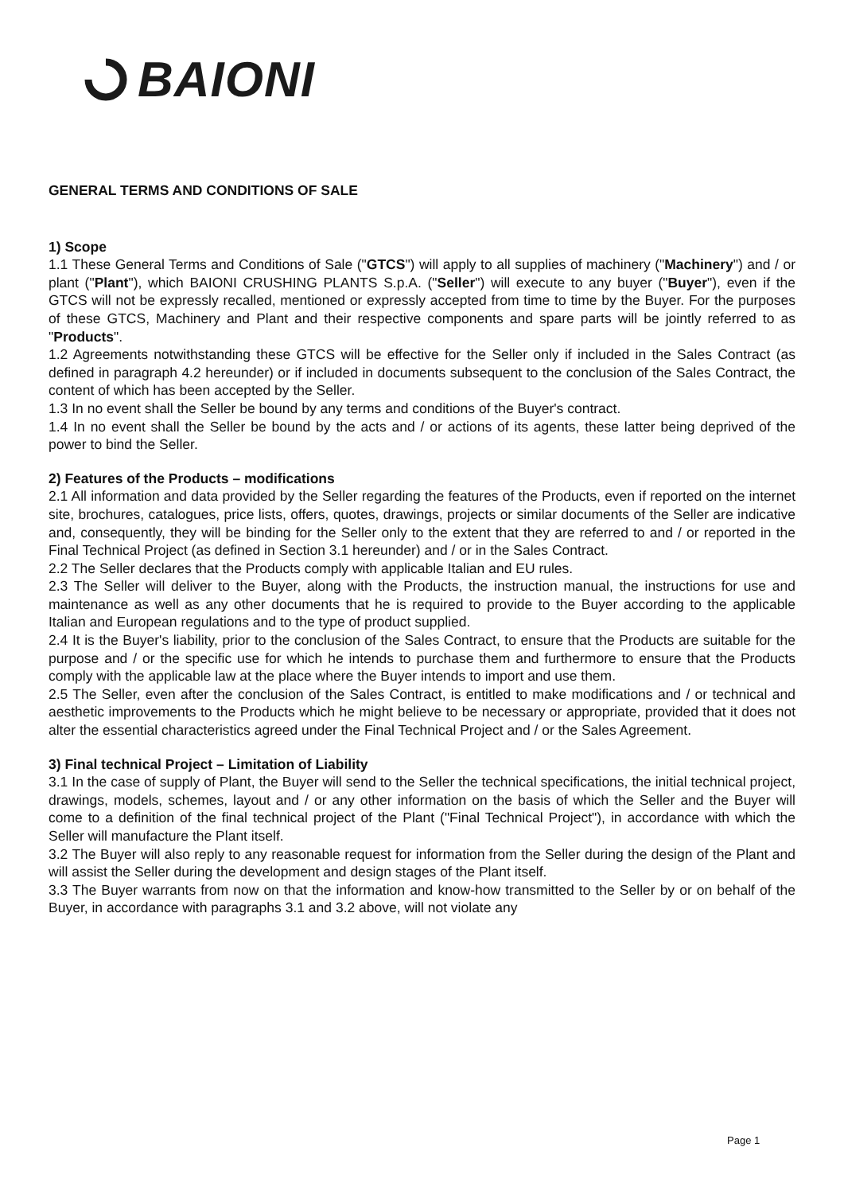BAIONI
GENERAL TERMS AND CONDITIONS OF SALE
1) Scope
1.1 These General Terms and Conditions of Sale ("GTCS") will apply to all supplies of machinery ("Machinery") and / or plant ("Plant"), which BAIONI CRUSHING PLANTS S.p.A. ("Seller") will execute to any buyer ("Buyer"), even if the GTCS will not be expressly recalled, mentioned or expressly accepted from time to time by the Buyer. For the purposes of these GTCS, Machinery and Plant and their respective components and spare parts will be jointly referred to as "Products".
1.2 Agreements notwithstanding these GTCS will be effective for the Seller only if included in the Sales Contract (as defined in paragraph 4.2 hereunder) or if included in documents subsequent to the conclusion of the Sales Contract, the content of which has been accepted by the Seller.
1.3 In no event shall the Seller be bound by any terms and conditions of the Buyer's contract.
1.4 In no event shall the Seller be bound by the acts and / or actions of its agents, these latter being deprived of the power to bind the Seller.
2) Features of the Products – modifications
2.1 All information and data provided by the Seller regarding the features of the Products, even if reported on the internet site, brochures, catalogues, price lists, offers, quotes, drawings, projects or similar documents of the Seller are indicative and, consequently, they will be binding for the Seller only to the extent that they are referred to and / or reported in the Final Technical Project (as defined in Section 3.1 hereunder) and / or in the Sales Contract.
2.2 The Seller declares that the Products comply with applicable Italian and EU rules.
2.3 The Seller will deliver to the Buyer, along with the Products, the instruction manual, the instructions for use and maintenance as well as any other documents that he is required to provide to the Buyer according to the applicable Italian and European regulations and to the type of product supplied.
2.4 It is the Buyer's liability, prior to the conclusion of the Sales Contract, to ensure that the Products are suitable for the purpose and / or the specific use for which he intends to purchase them and furthermore to ensure that the Products comply with the applicable law at the place where the Buyer intends to import and use them.
2.5 The Seller, even after the conclusion of the Sales Contract, is entitled to make modifications and / or technical and aesthetic improvements to the Products which he might believe to be necessary or appropriate, provided that it does not alter the essential characteristics agreed under the Final Technical Project and / or the Sales Agreement.
3) Final technical Project – Limitation of Liability
3.1 In the case of supply of Plant, the Buyer will send to the Seller the technical specifications, the initial technical project, drawings, models, schemes, layout and / or any other information on the basis of which the Seller and the Buyer will come to a definition of the final technical project of the Plant ("Final Technical Project"), in accordance with which the Seller will manufacture the Plant itself.
3.2 The Buyer will also reply to any reasonable request for information from the Seller during the design of the Plant and will assist the Seller during the development and design stages of the Plant itself.
3.3 The Buyer warrants from now on that the information and know-how transmitted to the Seller by or on behalf of the Buyer, in accordance with paragraphs 3.1 and 3.2 above, will not violate any
Page 1